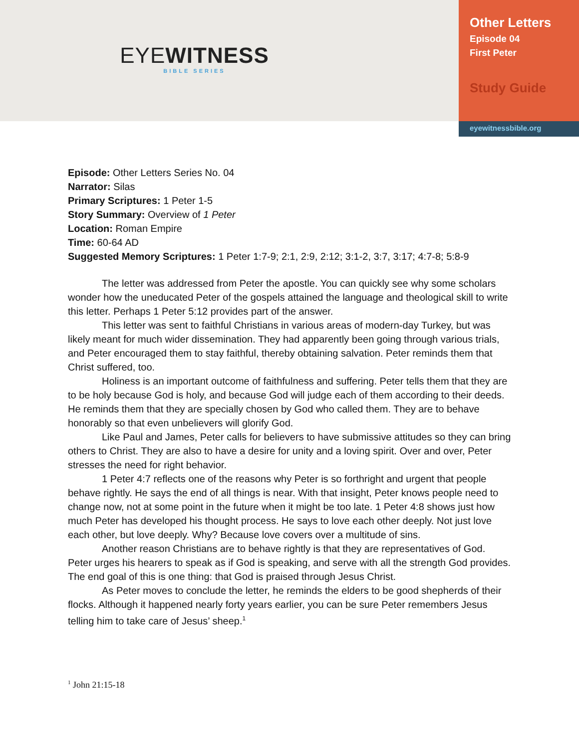EYEWITNESS
BIBLE SERIES
Other Letters
Episode 04
First Peter
Study Guide
eyewitnessbible.org
Episode: Other Letters Series No. 04
Narrator: Silas
Primary Scriptures: 1 Peter 1-5
Story Summary: Overview of 1 Peter
Location: Roman Empire
Time: 60-64 AD
Suggested Memory Scriptures: 1 Peter 1:7-9; 2:1, 2:9, 2:12; 3:1-2, 3:7, 3:17; 4:7-8; 5:8-9
The letter was addressed from Peter the apostle. You can quickly see why some scholars wonder how the uneducated Peter of the gospels attained the language and theological skill to write this letter. Perhaps 1 Peter 5:12 provides part of the answer.
This letter was sent to faithful Christians in various areas of modern-day Turkey, but was likely meant for much wider dissemination. They had apparently been going through various trials, and Peter encouraged them to stay faithful, thereby obtaining salvation. Peter reminds them that Christ suffered, too.
Holiness is an important outcome of faithfulness and suffering. Peter tells them that they are to be holy because God is holy, and because God will judge each of them according to their deeds. He reminds them that they are specially chosen by God who called them. They are to behave honorably so that even unbelievers will glorify God.
Like Paul and James, Peter calls for believers to have submissive attitudes so they can bring others to Christ. They are also to have a desire for unity and a loving spirit. Over and over, Peter stresses the need for right behavior.
1 Peter 4:7 reflects one of the reasons why Peter is so forthright and urgent that people behave rightly. He says the end of all things is near. With that insight, Peter knows people need to change now, not at some point in the future when it might be too late. 1 Peter 4:8 shows just how much Peter has developed his thought process. He says to love each other deeply. Not just love each other, but love deeply. Why? Because love covers over a multitude of sins.
Another reason Christians are to behave rightly is that they are representatives of God. Peter urges his hearers to speak as if God is speaking, and serve with all the strength God provides. The end goal of this is one thing: that God is praised through Jesus Christ.
As Peter moves to conclude the letter, he reminds the elders to be good shepherds of their flocks. Although it happened nearly forty years earlier, you can be sure Peter remembers Jesus telling him to take care of Jesus’ sheep.<sup>1</sup>
<sup>1</sup> John 21:15-18